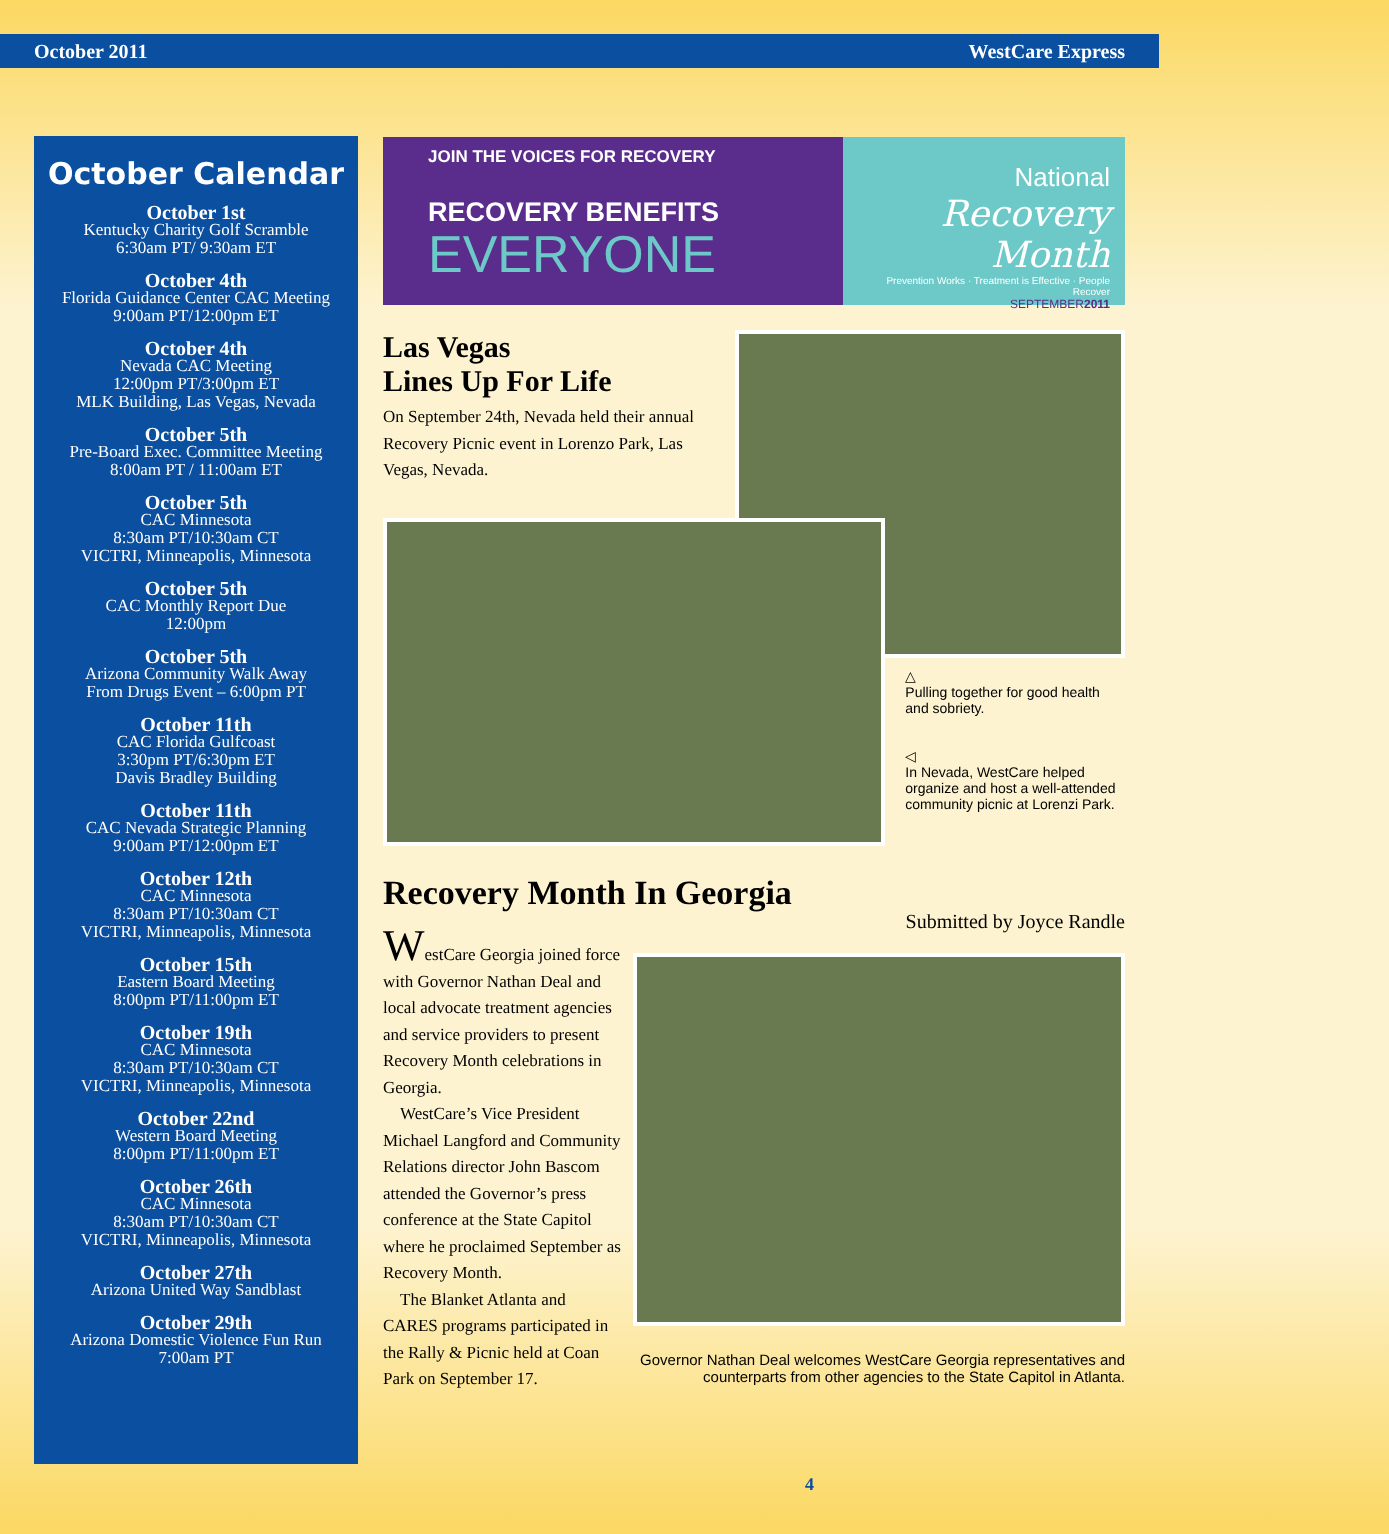October 2011 WestCare Express
October Calendar
October 1st
Kentucky Charity Golf Scramble
6:30am PT/ 9:30am ET
October 4th
Florida Guidance Center CAC Meeting
9:00am PT/12:00pm ET
October 4th
Nevada CAC Meeting
12:00pm PT/3:00pm ET
MLK Building, Las Vegas, Nevada
October 5th
Pre-Board Exec. Committee Meeting
8:00am PT / 11:00am ET
October 5th
CAC Minnesota
8:30am PT/10:30am CT
VICTRI, Minneapolis, Minnesota
October 5th
CAC Monthly Report Due
12:00pm
October 5th
Arizona Community Walk Away
From Drugs Event – 6:00pm PT
October 11th
CAC Florida Gulfcoast
3:30pm PT/6:30pm ET
Davis Bradley Building
October 11th
CAC Nevada Strategic Planning
9:00am PT/12:00pm ET
October 12th
CAC Minnesota
8:30am PT/10:30am CT
VICTRI, Minneapolis, Minnesota
October 15th
Eastern Board Meeting
8:00pm PT/11:00pm ET
October 19th
CAC Minnesota
8:30am PT/10:30am CT
VICTRI, Minneapolis, Minnesota
October 22nd
Western Board Meeting
8:00pm PT/11:00pm ET
October 26th
CAC Minnesota
8:30am PT/10:30am CT
VICTRI, Minneapolis, Minnesota
October 27th
Arizona United Way Sandblast
October 29th
Arizona Domestic Violence Fun Run
7:00am PT
JOIN THE VOICES FOR RECOVERY
RECOVERY BENEFITS
EVERYONE
National
Recovery Month
Prevention Works · Treatment is Effective · People Recover
SEPTEMBER2011
Las Vegas
Lines Up For Life
On September 24th, Nevada held their annual Recovery Picnic event in Lorenzo Park, Las Vegas, Nevada.
△
Pulling together for good health and sobriety.
◁
In Nevada, WestCare helped organize and host a well-attended community picnic at Lorenzi Park.
Recovery Month In Georgia
Submitted by Joyce Randle
WestCare Georgia joined force with Governor Nathan Deal and local advocate treatment agencies and service providers to present Recovery Month celebrations in Georgia.
WestCare’s Vice President Michael Langford and Community Relations director John Bascom attended the Governor’s press conference at the State Capitol where he proclaimed September as Recovery Month.
The Blanket Atlanta and CARES programs participated in the Rally & Picnic held at Coan Park on September 17.
Governor Nathan Deal welcomes WestCare Georgia representatives and counterparts from other agencies to the State Capitol in Atlanta.
4